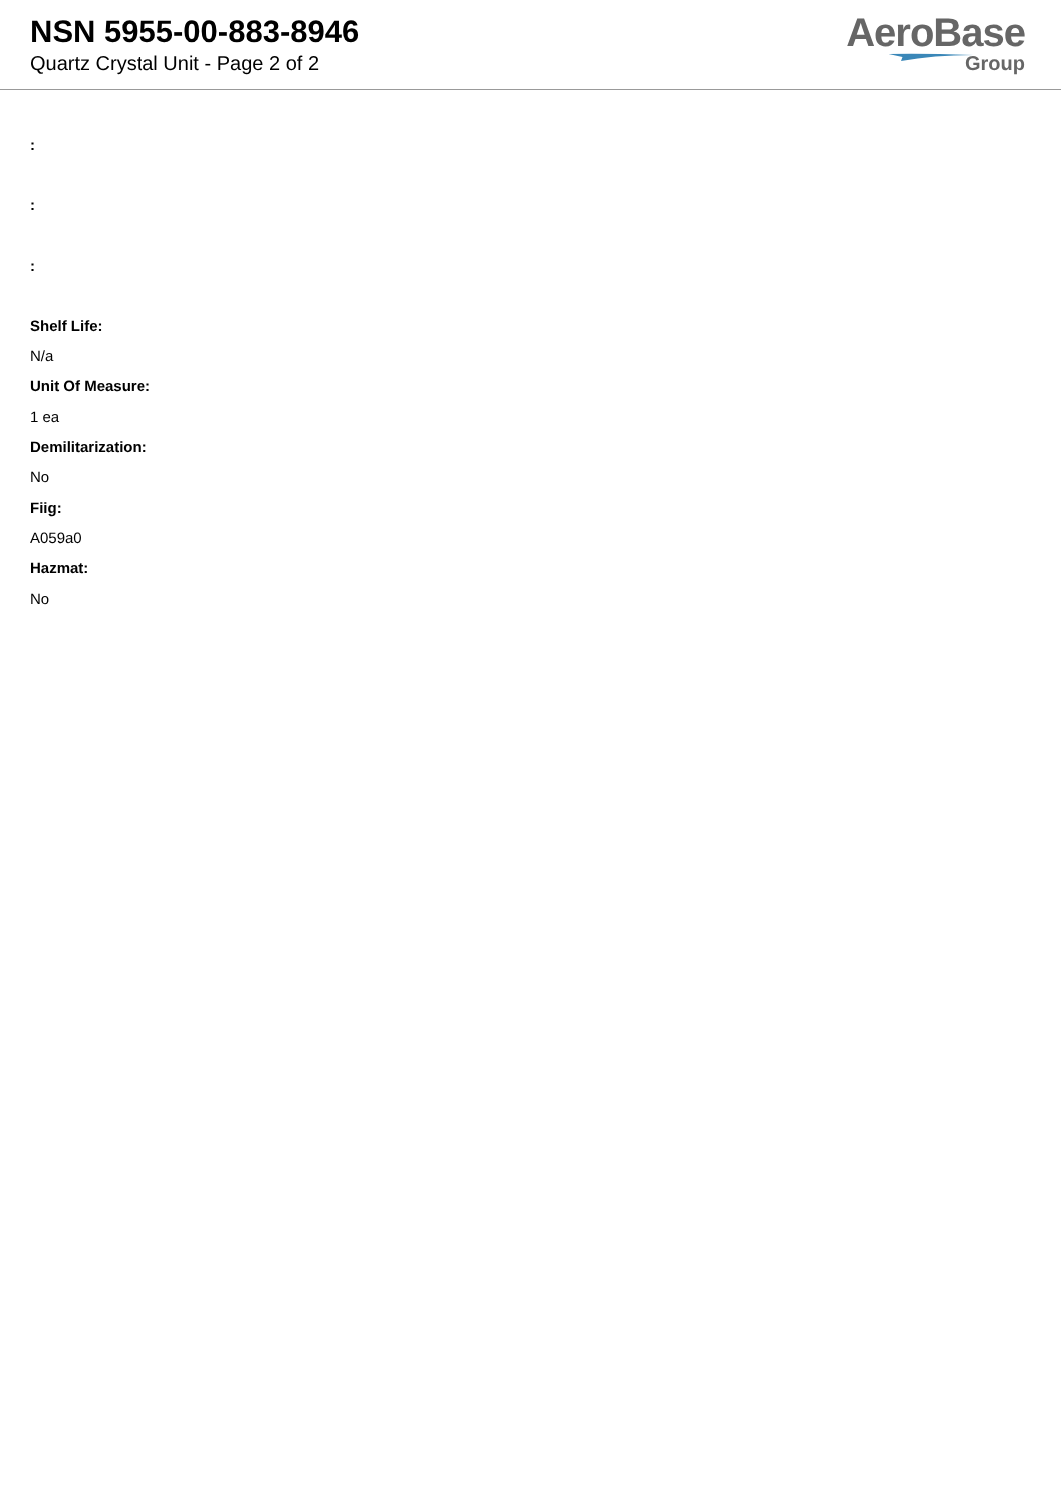NSN 5955-00-883-8946
Quartz Crystal Unit - Page 2 of 2
AeroBase
Group
:
:
:
Shelf Life:
N/a
Unit Of Measure:
1 ea
Demilitarization:
No
Fiig:
A059a0
Hazmat:
No